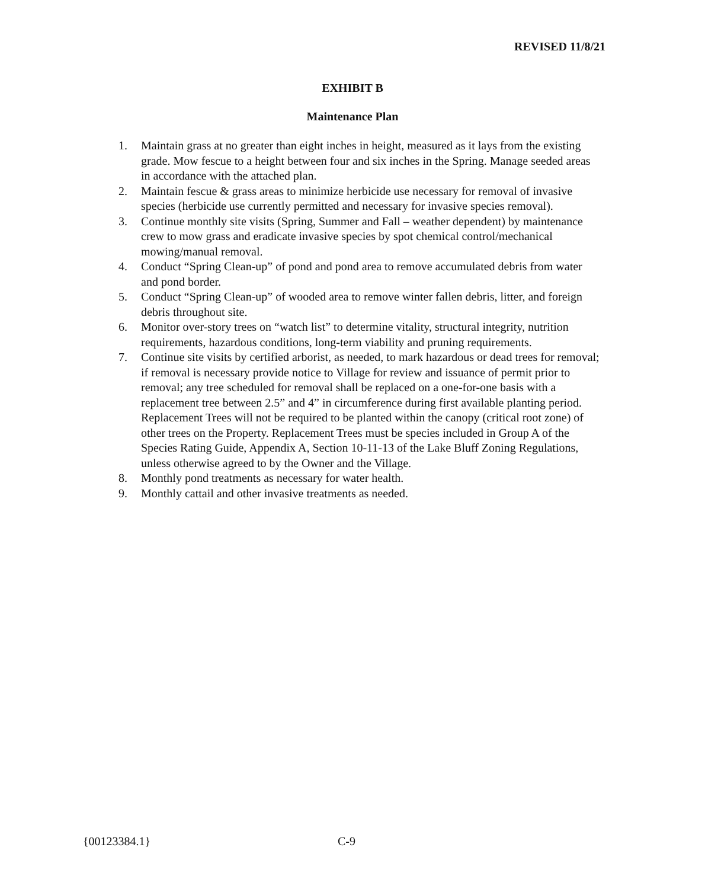REVISED 11/8/21
EXHIBIT B
Maintenance Plan
1. Maintain grass at no greater than eight inches in height, measured as it lays from the existing grade. Mow fescue to a height between four and six inches in the Spring. Manage seeded areas in accordance with the attached plan.
2. Maintain fescue & grass areas to minimize herbicide use necessary for removal of invasive species (herbicide use currently permitted and necessary for invasive species removal).
3. Continue monthly site visits (Spring, Summer and Fall – weather dependent) by maintenance crew to mow grass and eradicate invasive species by spot chemical control/mechanical mowing/manual removal.
4. Conduct “Spring Clean-up” of pond and pond area to remove accumulated debris from water and pond border.
5. Conduct “Spring Clean-up” of wooded area to remove winter fallen debris, litter, and foreign debris throughout site.
6. Monitor over-story trees on “watch list” to determine vitality, structural integrity, nutrition requirements, hazardous conditions, long-term viability and pruning requirements.
7. Continue site visits by certified arborist, as needed, to mark hazardous or dead trees for removal; if removal is necessary provide notice to Village for review and issuance of permit prior to removal; any tree scheduled for removal shall be replaced on a one-for-one basis with a replacement tree between 2.5” and 4” in circumference during first available planting period. Replacement Trees will not be required to be planted within the canopy (critical root zone) of other trees on the Property. Replacement Trees must be species included in Group A of the Species Rating Guide, Appendix A, Section 10-11-13 of the Lake Bluff Zoning Regulations, unless otherwise agreed to by the Owner and the Village.
8. Monthly pond treatments as necessary for water health.
9. Monthly cattail and other invasive treatments as needed.
{00123384.1} C-9